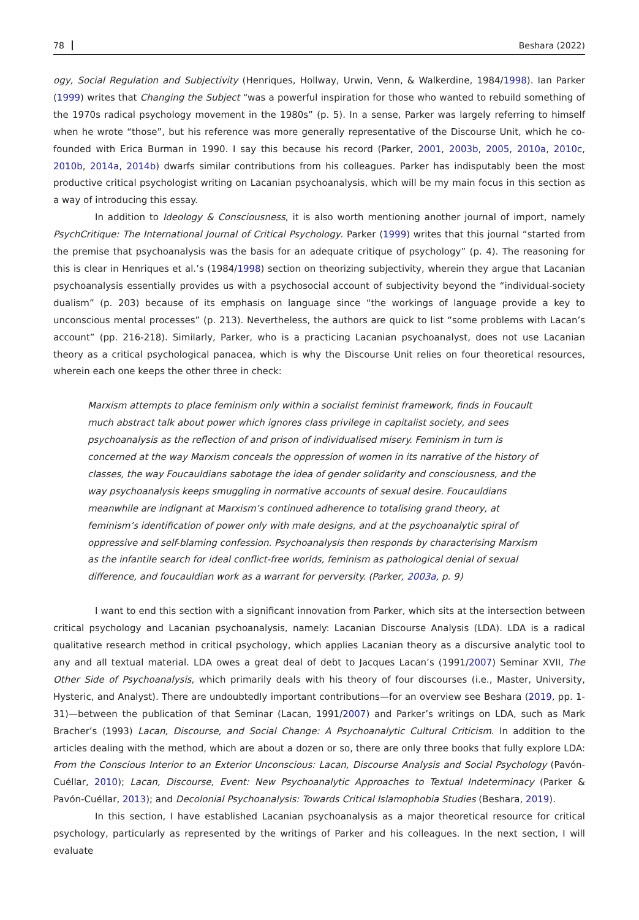78 Beshara (2022)
ogy, Social Regulation and Subjectivity (Henriques, Hollway, Urwin, Venn, & Walkerdine, 1984/1998). Ian Parker (1999) writes that Changing the Subject “was a powerful inspiration for those who wanted to rebuild something of the 1970s radical psychology movement in the 1980s” (p. 5). In a sense, Parker was largely referring to himself when he wrote “those”, but his reference was more generally representative of the Discourse Unit, which he co-founded with Erica Burman in 1990. I say this because his record (Parker, 2001, 2003b, 2005, 2010a, 2010c, 2010b, 2014a, 2014b) dwarfs similar contributions from his colleagues. Parker has indisputably been the most productive critical psychologist writing on Lacanian psychoanalysis, which will be my main focus in this section as a way of introducing this essay.
In addition to Ideology & Consciousness, it is also worth mentioning another journal of import, namely PsychCritique: The International Journal of Critical Psychology. Parker (1999) writes that this journal “started from the premise that psychoanalysis was the basis for an adequate critique of psychology” (p. 4). The reasoning for this is clear in Henriques et al.’s (1984/1998) section on theorizing subjectivity, wherein they argue that Lacanian psychoanalysis essentially provides us with a psychosocial account of subjectivity beyond the “individual-society dualism” (p. 203) because of its emphasis on language since “the workings of language provide a key to unconscious mental processes” (p. 213). Nevertheless, the authors are quick to list “some problems with Lacan’s account” (pp. 216-218). Similarly, Parker, who is a practicing Lacanian psychoanalyst, does not use Lacanian theory as a critical psychological panacea, which is why the Discourse Unit relies on four theoretical resources, wherein each one keeps the other three in check:
Marxism attempts to place feminism only within a socialist feminist framework, finds in Foucault much abstract talk about power which ignores class privilege in capitalist society, and sees psychoanalysis as the reflection of and prison of individualised misery. Feminism in turn is concerned at the way Marxism conceals the oppression of women in its narrative of the history of classes, the way Foucauldians sabotage the idea of gender solidarity and consciousness, and the way psychoanalysis keeps smuggling in normative accounts of sexual desire. Foucauldians meanwhile are indignant at Marxism’s continued adherence to totalising grand theory, at feminism’s identification of power only with male designs, and at the psychoanalytic spiral of oppressive and self-blaming confession. Psychoanalysis then responds by characterising Marxism as the infantile search for ideal conflict-free worlds, feminism as pathological denial of sexual difference, and foucauldian work as a warrant for perversity. (Parker, 2003a, p. 9)
I want to end this section with a significant innovation from Parker, which sits at the intersection between critical psychology and Lacanian psychoanalysis, namely: Lacanian Discourse Analysis (LDA). LDA is a radical qualitative research method in critical psychology, which applies Lacanian theory as a discursive analytic tool to any and all textual material. LDA owes a great deal of debt to Jacques Lacan’s (1991/2007) Seminar XVII, The Other Side of Psychoanalysis, which primarily deals with his theory of four discourses (i.e., Master, University, Hysteric, and Analyst). There are undoubtedly important contributions—for an overview see Beshara (2019, pp. 1-31)—between the publication of that Seminar (Lacan, 1991/2007) and Parker’s writings on LDA, such as Mark Bracher’s (1993) Lacan, Discourse, and Social Change: A Psychoanalytic Cultural Criticism. In addition to the articles dealing with the method, which are about a dozen or so, there are only three books that fully explore LDA: From the Conscious Interior to an Exterior Unconscious: Lacan, Discourse Analysis and Social Psychology (Pavón-Cuéllar, 2010); Lacan, Discourse, Event: New Psychoanalytic Approaches to Textual Indeterminacy (Parker & Pavón-Cuéllar, 2013); and Decolonial Psychoanalysis: Towards Critical Islamophobia Studies (Beshara, 2019).
In this section, I have established Lacanian psychoanalysis as a major theoretical resource for critical psychology, particularly as represented by the writings of Parker and his colleagues. In the next section, I will evaluate